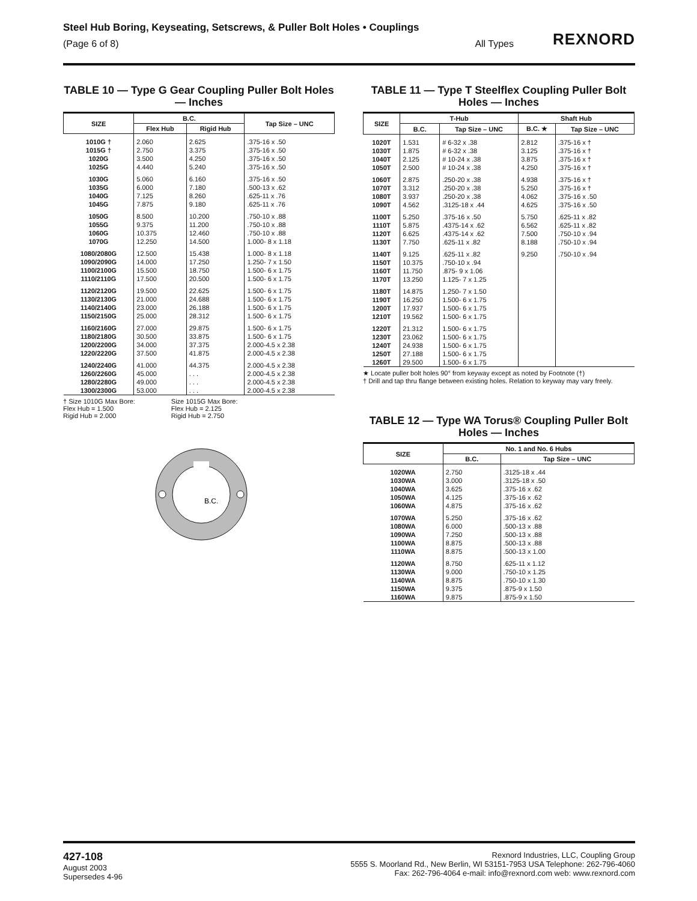Steel Hub Boring, Keyseating, Setscrews, & Puller Bolt Holes • Couplings
(Page 6 of 8) All Types
REXNORD
TABLE 10 — Type G Gear Coupling Puller Bolt Holes — Inches
| SIZE | B.C. | | Tap Size – UNC |
| --- | --- | --- | --- |
| | Flex Hub | Rigid Hub | |
| 1010G † 1015G † 1020G 1025G | 2.060 2.750 3.500 4.440 | 2.625 3.375 4.250 5.240 | .375-16 x .50 .375-16 x .50 .375-16 x .50 .375-16 x .50 |
| 1030G 1035G 1040G 1045G | 5.060 6.000 7.125 7.875 | 6.160 7.180 8.260 9.180 | .375-16 x .50 .500-13 x .62 .625-11 x .76 .625-11 x .76 |
| 1050G 1055G 1060G 1070G | 8.500 9.375 10.375 12.250 | 10.200 11.200 12.460 14.500 | .750-10 x .88 .750-10 x .88 .750-10 x .88 1.000- 8 x 1.18 |
| 1080/2080G 1090/2090G 1100/2100G 1110/2110G | 12.500 14.000 15.500 17.500 | 15.438 17.250 18.750 20.500 | 1.000- 8 x 1.18 1.250- 7 x 1.50 1.500- 6 x 1.75 1.500- 6 x 1.75 |
| 1120/2120G 1130/2130G 1140/2140G 1150/2150G | 19.500 21.000 23.000 25.000 | 22.625 24.688 26.188 28.312 | 1.500- 6 x 1.75 1.500- 6 x 1.75 1.500- 6 x 1.75 1.500- 6 x 1.75 |
| 1160/2160G 1180/2180G 1200/2200G 1220/2220G | 27.000 30.500 34.000 37.500 | 29.875 33.875 37.375 41.875 | 1.500- 6 x 1.75 1.500- 6 x 1.75 2.000-4.5 x 2.38 2.000-4.5 x 2.38 |
| 1240/2240G 1260/2260G 1280/2280G 1300/2300G | 41.000 45.000 49.000 53.000 | 44.375 . . . . . . . . . | 2.000-4.5 x 2.38 2.000-4.5 x 2.38 2.000-4.5 x 2.38 2.000-4.5 x 2.38 |
† Size 1010G Max Bore:
Flex Hub = 1.500
Rigid Hub = 2.000
Size 1015G Max Bore:
Flex Hub = 2.125
Rigid Hub = 2.750
B.C.
TABLE 11 — Type T Steelflex Coupling Puller Bolt Holes — Inches
| SIZE | T-Hub | | Shaft Hub | |
| --- | --- | --- | --- | --- |
| | B.C. | Tap Size – UNC | B.C. ★ | Tap Size – UNC |
| 1020T 1030T 1040T 1050T | 1.531 1.875 2.125 2.500 | # 6-32 x .38 # 6-32 x .38 # 10-24 x .38 # 10-24 x .38 | 2.812 3.125 3.875 4.250 | .375-16 x † .375-16 x † .375-16 x † .375-16 x † |
| 1060T 1070T 1080T 1090T | 2.875 3.312 3.937 4.562 | .250-20 x .38 .250-20 x .38 .250-20 x .38 .3125-18 x .44 | 4.938 5.250 4.062 4.625 | .375-16 x † .375-16 x † .375-16 x .50 .375-16 x .50 |
| 1100T 1110T 1120T 1130T | 5.250 5.875 6.625 7.750 | .375-16 x .50 .4375-14 x .62 .4375-14 x .62 .625-11 x .82 | 5.750 6.562 7.500 8.188 | .625-11 x .82 .625-11 x .82 .750-10 x .94 .750-10 x .94 |
| 1140T 1150T 1160T 1170T | 9.125 10.375 11.750 13.250 | .625-11 x .82 .750-10 x .94 .875- 9 x 1.06 1.125- 7 x 1.25 | 9.250 | .750-10 x .94 |
| 1180T 1190T 1200T 1210T | 14.875 16.250 17.937 19.562 | 1.250- 7 x 1.50 1.500- 6 x 1.75 1.500- 6 x 1.75 1.500- 6 x 1.75 | | |
| 1220T 1230T 1240T 1250T 1260T | 21.312 23.062 24.938 27.188 29.500 | 1.500- 6 x 1.75 1.500- 6 x 1.75 1.500- 6 x 1.75 1.500- 6 x 1.75 1.500- 6 x 1.75 | | |
★ Locate puller bolt holes 90° from keyway except as noted by Footnote (†)
† Drill and tap thru flange between existing holes. Relation to keyway may vary freely.
TABLE 12 — Type WA Torus® Coupling Puller Bolt Holes — Inches
| SIZE | No. 1 and No. 6 Hubs | |
| --- | --- | --- |
| | B.C. | Tap Size – UNC |
| 1020WA 1030WA 1040WA 1050WA 1060WA | 2.750 3.000 3.625 4.125 4.875 | .3125-18 x .44 .3125-18 x .50 .375-16 x .62 .375-16 x .62 .375-16 x .62 |
| 1070WA 1080WA 1090WA 1100WA 1110WA | 5.250 6.000 7.250 8.875 8.875 | .375-16 x .62 .500-13 x .88 .500-13 x .88 .500-13 x .88 .500-13 x 1.00 |
| 1120WA 1130WA 1140WA 1150WA 1160WA | 8.750 9.000 8.875 9.375 9.875 | .625-11 x 1.12 .750-10 x 1.25 .750-10 x 1.30 .875-9 x 1.50 .875-9 x 1.50 |
427-108
August 2003
Supersedes 4-96
Rexnord Industries, LLC, Coupling Group
5555 S. Moorland Rd., New Berlin, WI 53151-7953 USA Telephone: 262-796-4060
Fax: 262-796-4064 e-mail: info@rexnord.com web: www.rexnord.com